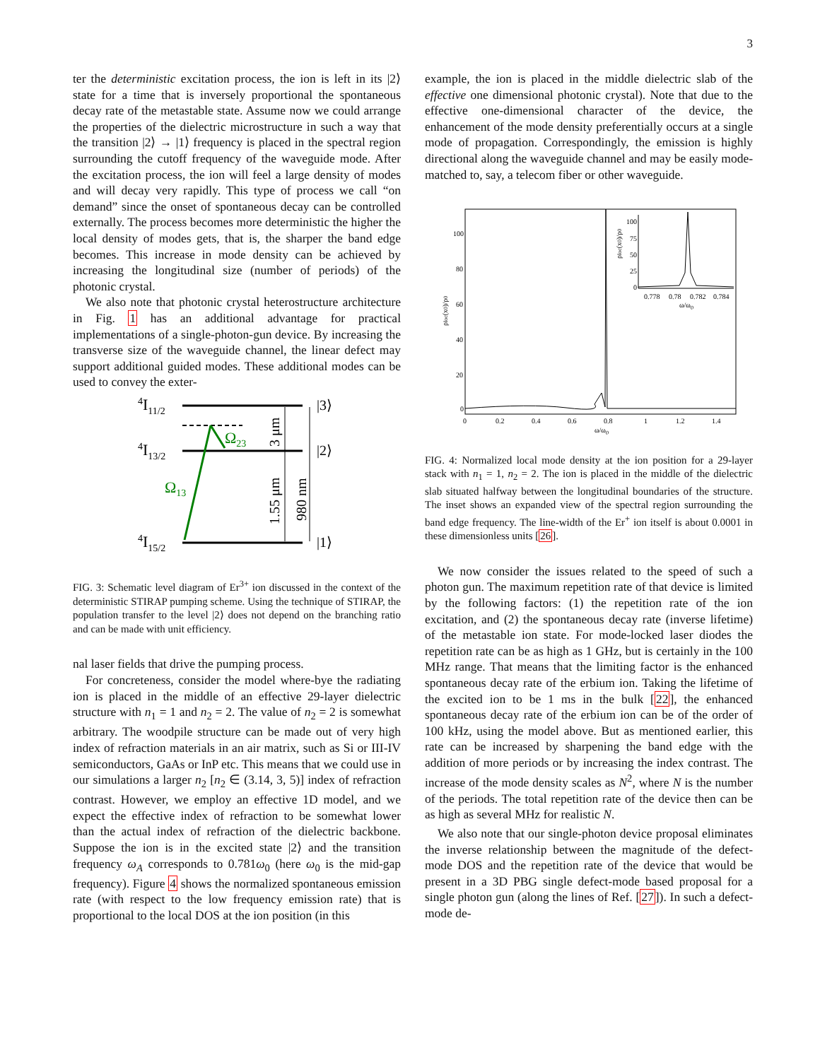3
ter the deterministic excitation process, the ion is left in its |2⟩ state for a time that is inversely proportional the spontaneous decay rate of the metastable state. Assume now we could arrange the properties of the dielectric microstructure in such a way that the transition |2⟩ → |1⟩ frequency is placed in the spectral region surrounding the cutoff frequency of the waveguide mode. After the excitation process, the ion will feel a large density of modes and will decay very rapidly. This type of process we call “on demand” since the onset of spontaneous decay can be controlled externally. The process becomes more deterministic the higher the local density of modes gets, that is, the sharper the band edge becomes. This increase in mode density can be achieved by increasing the longitudinal size (number of periods) of the photonic crystal.
We also note that photonic crystal heterostructure architecture in Fig. 1 has an additional advantage for practical implementations of a single-photon-gun device. By increasing the transverse size of the waveguide channel, the linear defect may support additional guided modes. These additional modes can be used to convey the exter-
4I11/2
4I13/2
4I15/2
|3⟩
|2⟩
|1⟩
Ω23
Ω13
3 μm
1.55 μm
980 nm
FIG. 3: Schematic level diagram of Er<sup>3+</sup> ion discussed in the context of the deterministic STIRAP pumping scheme. Using the technique of STIRAP, the population transfer to the level |2⟩ does not depend on the branching ratio and can be made with unit efficiency.
nal laser fields that drive the pumping process.
For concreteness, consider the model where-bye the radiating ion is placed in the middle of an effective 29-layer dielectric structure with n<sub>1</sub> = 1 and n<sub>2</sub> = 2. The value of n<sub>2</sub> = 2 is somewhat arbitrary. The woodpile structure can be made out of very high index of refraction materials in an air matrix, such as Si or III-IV semiconductors, GaAs or InP etc. This means that we could use in our simulations a larger n<sub>2</sub> [n<sub>2</sub> ∈ (3.14, 3, 5)] index of refraction contrast. However, we employ an effective 1D model, and we expect the effective index of refraction to be somewhat lower than the actual index of refraction of the dielectric backbone. Suppose the ion is in the excited state |2⟩ and the transition frequency ω<sub>A</sub> corresponds to 0.781ω<sub>0</sub> (here ω<sub>0</sub> is the mid-gap frequency). Figure 4 shows the normalized spontaneous emission rate (with respect to the low frequency emission rate) that is proportional to the local DOS at the ion position (in this
example, the ion is placed in the middle dielectric slab of the effective one dimensional photonic crystal). Note that due to the effective one-dimensional character of the device, the enhancement of the mode density preferentially occurs at a single mode of propagation. Correspondingly, the emission is highly directional along the waveguide channel and may be easily mode-matched to, say, a telecom fiber or other waveguide.
100
80
60
40
20
0
0
0.2
0.4
0.6
0.8
1
1.2
1.4
ω/ω0
ρloc(x0)/ρ0
100
75
50
25
0
0.778
0.78
0.782
0.784
ω/ω0
ρloc(x0)/ρ0
FIG. 4: Normalized local mode density at the ion position for a 29-layer stack with n<sub>1</sub> = 1, n<sub>2</sub> = 2. The ion is placed in the middle of the dielectric slab situated halfway between the longitudinal boundaries of the structure. The inset shows an expanded view of the spectral region surrounding the band edge frequency. The line-width of the Er<sup>+</sup> ion itself is about 0.0001 in these dimensionless units [26].
We now consider the issues related to the speed of such a photon gun. The maximum repetition rate of that device is limited by the following factors: (1) the repetition rate of the ion excitation, and (2) the spontaneous decay rate (inverse lifetime) of the metastable ion state. For mode-locked laser diodes the repetition rate can be as high as 1 GHz, but is certainly in the 100 MHz range. That means that the limiting factor is the enhanced spontaneous decay rate of the erbium ion. Taking the lifetime of the excited ion to be 1 ms in the bulk [22], the enhanced spontaneous decay rate of the erbium ion can be of the order of 100 kHz, using the model above. But as mentioned earlier, this rate can be increased by sharpening the band edge with the addition of more periods or by increasing the index contrast. The increase of the mode density scales as N<sup>2</sup>, where N is the number of the periods. The total repetition rate of the device then can be as high as several MHz for realistic N.
We also note that our single-photon device proposal eliminates the inverse relationship between the magnitude of the defect-mode DOS and the repetition rate of the device that would be present in a 3D PBG single defect-mode based proposal for a single photon gun (along the lines of Ref. [27]). In such a defect-mode de-